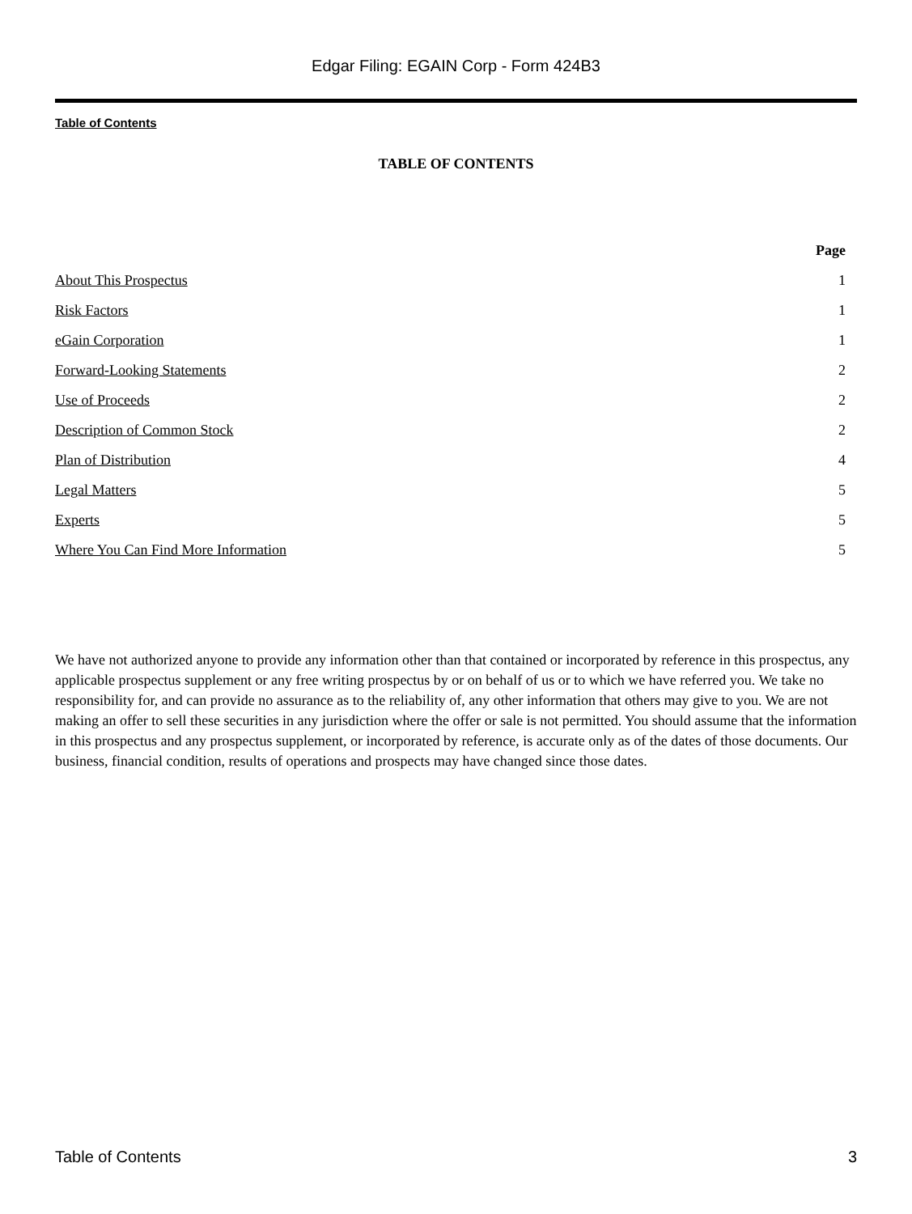Edgar Filing: EGAIN Corp - Form 424B3
Table of Contents
TABLE OF CONTENTS
| | Page |
| --- | --- |
| About This Prospectus | 1 |
| Risk Factors | 1 |
| eGain Corporation | 1 |
| Forward-Looking Statements | 2 |
| Use of Proceeds | 2 |
| Description of Common Stock | 2 |
| Plan of Distribution | 4 |
| Legal Matters | 5 |
| Experts | 5 |
| Where You Can Find More Information | 5 |
We have not authorized anyone to provide any information other than that contained or incorporated by reference in this prospectus, any applicable prospectus supplement or any free writing prospectus by or on behalf of us or to which we have referred you. We take no responsibility for, and can provide no assurance as to the reliability of, any other information that others may give to you. We are not making an offer to sell these securities in any jurisdiction where the offer or sale is not permitted. You should assume that the information in this prospectus and any prospectus supplement, or incorporated by reference, is accurate only as of the dates of those documents. Our business, financial condition, results of operations and prospects may have changed since those dates.
Table of Contents 3